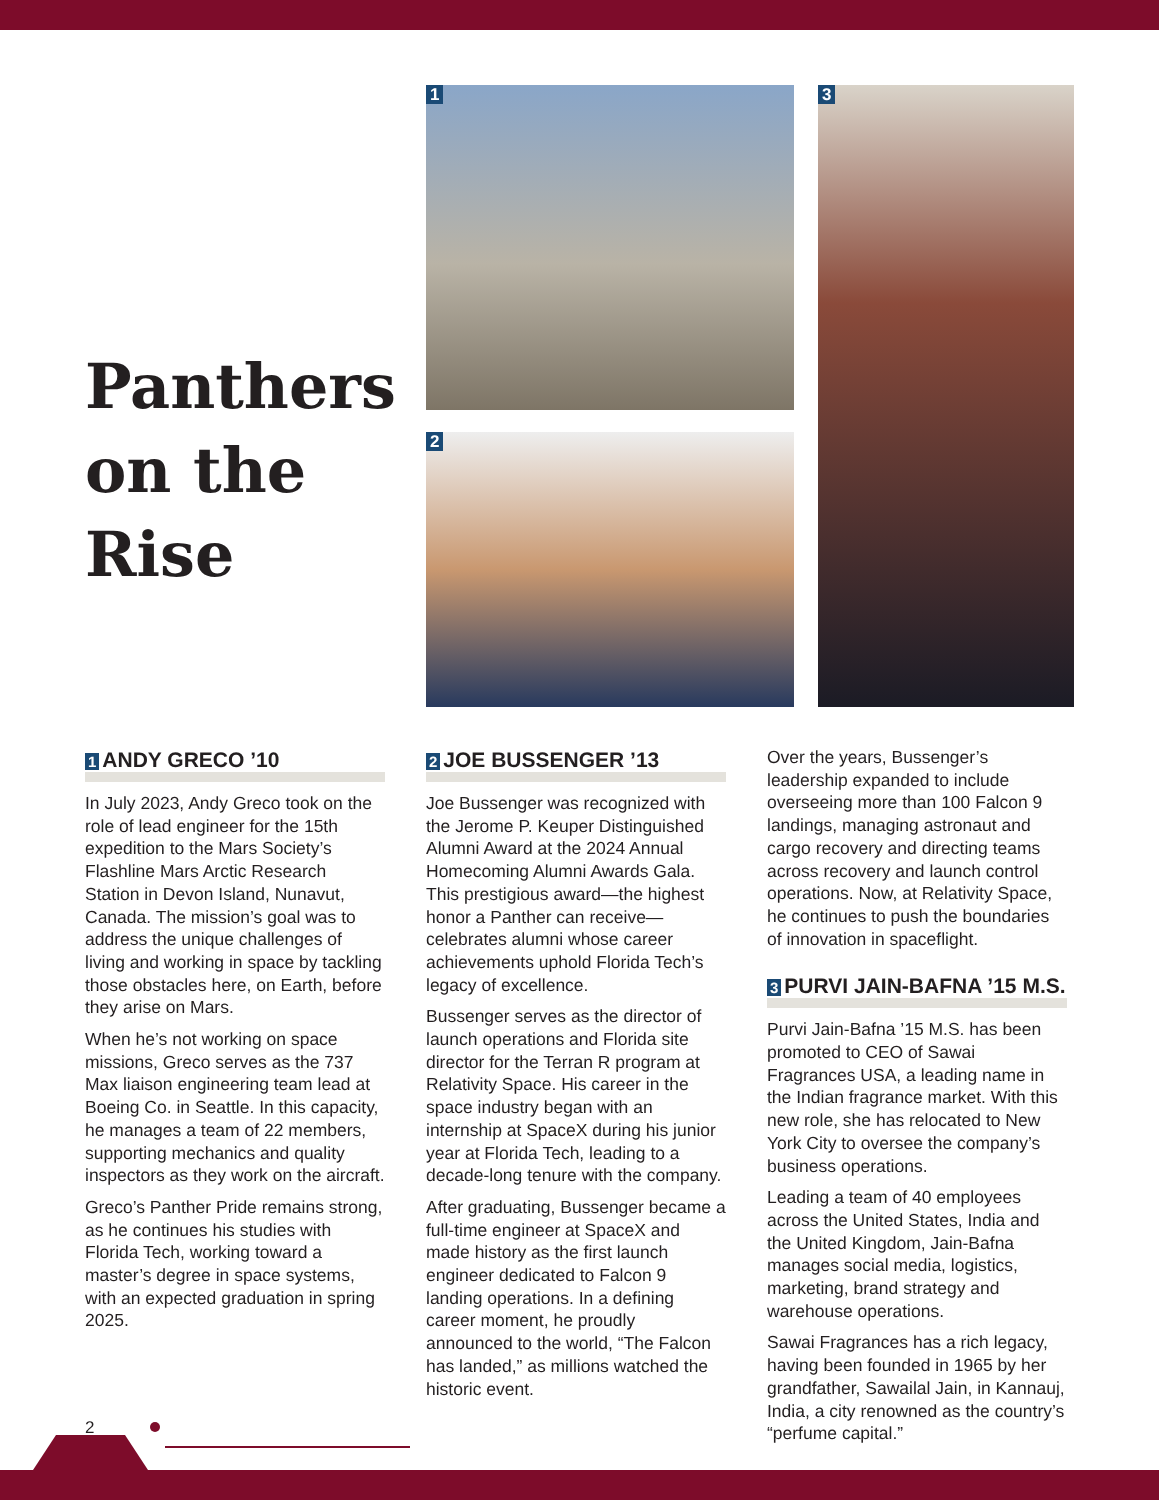Panthers
on the
Rise
1
2
3
1 ANDY GRECO ’10
In July 2023, Andy Greco took on the role of lead engineer for the 15th expedition to the Mars Society’s Flashline Mars Arctic Research Station in Devon Island, Nunavut, Canada. The mission’s goal was to address the unique challenges of living and working in space by tackling those obstacles here, on Earth, before they arise on Mars.
When he’s not working on space missions, Greco serves as the 737 Max liaison engineering team lead at Boeing Co. in Seattle. In this capacity, he manages a team of 22 members, supporting mechanics and quality inspectors as they work on the aircraft.
Greco’s Panther Pride remains strong, as he continues his studies with Florida Tech, working toward a master’s degree in space systems, with an expected graduation in spring 2025.
2 JOE BUSSENGER ’13
Joe Bussenger was recognized with the Jerome P. Keuper Distinguished Alumni Award at the 2024 Annual Homecoming Alumni Awards Gala. This prestigious award—the highest honor a Panther can receive—celebrates alumni whose career achievements uphold Florida Tech’s legacy of excellence.
Bussenger serves as the director of launch operations and Florida site director for the Terran R program at Relativity Space. His career in the space industry began with an internship at SpaceX during his junior year at Florida Tech, leading to a decade-long tenure with the company.
After graduating, Bussenger became a full-time engineer at SpaceX and made history as the first launch engineer dedicated to Falcon 9 landing operations. In a defining career moment, he proudly announced to the world, “The Falcon has landed,” as millions watched the historic event.
Over the years, Bussenger’s leadership expanded to include overseeing more than 100 Falcon 9 landings, managing astronaut and cargo recovery and directing teams across recovery and launch control operations. Now, at Relativity Space, he continues to push the boundaries of innovation in spaceflight.
3 PURVI JAIN-BAFNA ’15 M.S.
Purvi Jain-Bafna ’15 M.S. has been promoted to CEO of Sawai Fragrances USA, a leading name in the Indian fragrance market. With this new role, she has relocated to New York City to oversee the company’s business operations.
Leading a team of 40 employees across the United States, India and the United Kingdom, Jain-Bafna manages social media, logistics, marketing, brand strategy and warehouse operations.
Sawai Fragrances has a rich legacy, having been founded in 1965 by her grandfather, Sawailal Jain, in Kannauj, India, a city renowned as the country’s “perfume capital.”
2